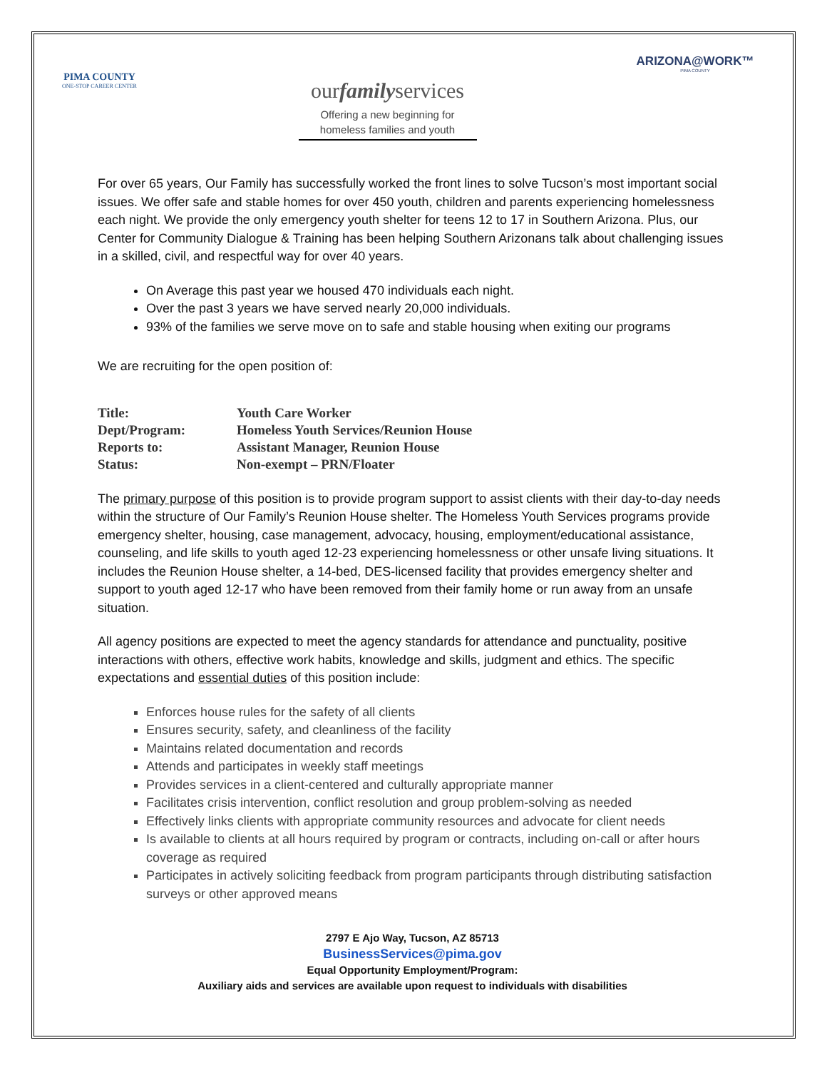PIMA COUNTY
ONE-STOP CAREER CENTER
ourfamilyservices
Offering a new beginning for
homeless families and youth
ARIZONA@WORK™
PIMA COUNTY
For over 65 years, Our Family has successfully worked the front lines to solve Tucson’s most important social issues. We offer safe and stable homes for over 450 youth, children and parents experiencing homelessness each night. We provide the only emergency youth shelter for teens 12 to 17 in Southern Arizona. Plus, our Center for Community Dialogue & Training has been helping Southern Arizonans talk about challenging issues in a skilled, civil, and respectful way for over 40 years.
On Average this past year we housed 470 individuals each night.
Over the past 3 years we have served nearly 20,000 individuals.
93% of the families we serve move on to safe and stable housing when exiting our programs
We are recruiting for the open position of:
| Title: | Youth Care Worker |
| Dept/Program: | Homeless Youth Services/Reunion House |
| Reports to: | Assistant Manager, Reunion House |
| Status: | Non-exempt – PRN/Floater |
The primary purpose of this position is to provide program support to assist clients with their day-to-day needs within the structure of Our Family’s Reunion House shelter. The Homeless Youth Services programs provide emergency shelter, housing, case management, advocacy, housing, employment/educational assistance, counseling, and life skills to youth aged 12-23 experiencing homelessness or other unsafe living situations. It includes the Reunion House shelter, a 14-bed, DES-licensed facility that provides emergency shelter and support to youth aged 12-17 who have been removed from their family home or run away from an unsafe situation.
All agency positions are expected to meet the agency standards for attendance and punctuality, positive interactions with others, effective work habits, knowledge and skills, judgment and ethics. The specific expectations and essential duties of this position include:
Enforces house rules for the safety of all clients
Ensures security, safety, and cleanliness of the facility
Maintains related documentation and records
Attends and participates in weekly staff meetings
Provides services in a client-centered and culturally appropriate manner
Facilitates crisis intervention, conflict resolution and group problem-solving as needed
Effectively links clients with appropriate community resources and advocate for client needs
Is available to clients at all hours required by program or contracts, including on-call or after hours coverage as required
Participates in actively soliciting feedback from program participants through distributing satisfaction surveys or other approved means
2797 E Ajo Way, Tucson, AZ 85713
BusinessServices@pima.gov
Equal Opportunity Employment/Program:
Auxiliary aids and services are available upon request to individuals with disabilities